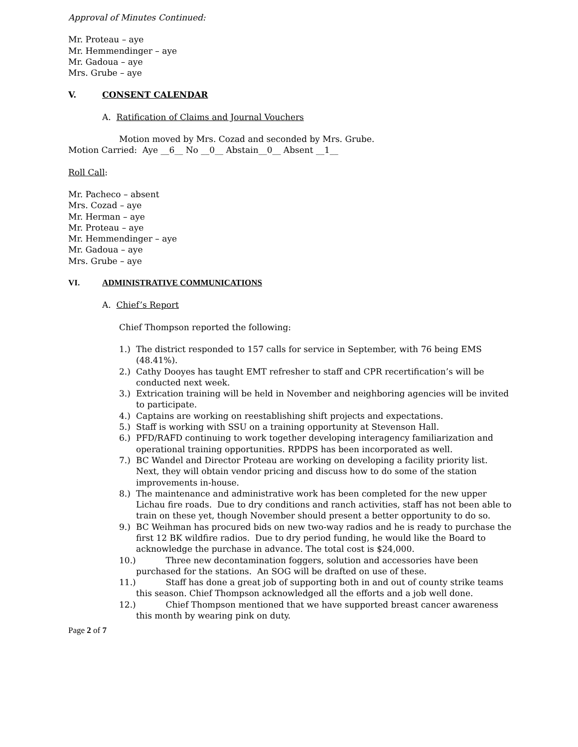Approval of Minutes Continued:
Mr. Proteau – aye
Mr. Hemmendinger – aye
Mr. Gadoua – aye
Mrs. Grube – aye
V. CONSENT CALENDAR
A. Ratification of Claims and Journal Vouchers
Motion moved by Mrs. Cozad and seconded by Mrs. Grube.
Motion Carried: Aye __6__ No __0__ Abstain__0__ Absent __1__
Roll Call:
Mr. Pacheco – absent
Mrs. Cozad – aye
Mr. Herman – aye
Mr. Proteau – aye
Mr. Hemmendinger – aye
Mr. Gadoua – aye
Mrs. Grube – aye
VI. ADMINISTRATIVE COMMUNICATIONS
A. Chief’s Report
Chief Thompson reported the following:
1.) The district responded to 157 calls for service in September, with 76 being EMS (48.41%).
2.) Cathy Dooyes has taught EMT refresher to staff and CPR recertification’s will be conducted next week.
3.) Extrication training will be held in November and neighboring agencies will be invited to participate.
4.) Captains are working on reestablishing shift projects and expectations.
5.) Staff is working with SSU on a training opportunity at Stevenson Hall.
6.) PFD/RAFD continuing to work together developing interagency familiarization and operational training opportunities. RPDPS has been incorporated as well.
7.) BC Wandel and Director Proteau are working on developing a facility priority list. Next, they will obtain vendor pricing and discuss how to do some of the station improvements in-house.
8.) The maintenance and administrative work has been completed for the new upper Lichau fire roads. Due to dry conditions and ranch activities, staff has not been able to train on these yet, though November should present a better opportunity to do so.
9.) BC Weihman has procured bids on new two-way radios and he is ready to purchase the first 12 BK wildfire radios. Due to dry period funding, he would like the Board to acknowledge the purchase in advance. The total cost is $24,000.
10.) Three new decontamination foggers, solution and accessories have been purchased for the stations. An SOG will be drafted on use of these.
11.) Staff has done a great job of supporting both in and out of county strike teams this season. Chief Thompson acknowledged all the efforts and a job well done.
12.) Chief Thompson mentioned that we have supported breast cancer awareness this month by wearing pink on duty.
Page 2 of 7